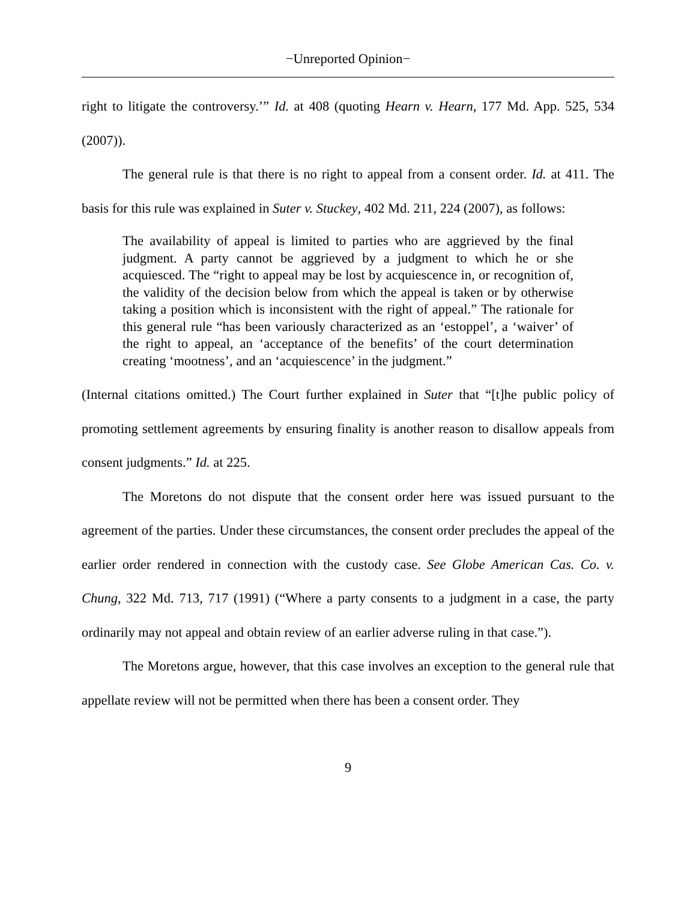−Unreported Opinion−
right to litigate the controversy.’” Id. at 408 (quoting Hearn v. Hearn, 177 Md. App. 525, 534 (2007)).
The general rule is that there is no right to appeal from a consent order. Id. at 411. The basis for this rule was explained in Suter v. Stuckey, 402 Md. 211, 224 (2007), as follows:
The availability of appeal is limited to parties who are aggrieved by the final judgment. A party cannot be aggrieved by a judgment to which he or she acquiesced. The “right to appeal may be lost by acquiescence in, or recognition of, the validity of the decision below from which the appeal is taken or by otherwise taking a position which is inconsistent with the right of appeal.” The rationale for this general rule “has been variously characterized as an ‘estoppel’, a ‘waiver’ of the right to appeal, an ‘acceptance of the benefits’ of the court determination creating ‘mootness’, and an ‘acquiescence’ in the judgment.”
(Internal citations omitted.) The Court further explained in Suter that “[t]he public policy of promoting settlement agreements by ensuring finality is another reason to disallow appeals from consent judgments.” Id. at 225.
The Moretons do not dispute that the consent order here was issued pursuant to the agreement of the parties. Under these circumstances, the consent order precludes the appeal of the earlier order rendered in connection with the custody case. See Globe American Cas. Co. v. Chung, 322 Md. 713, 717 (1991) (“Where a party consents to a judgment in a case, the party ordinarily may not appeal and obtain review of an earlier adverse ruling in that case.”).
The Moretons argue, however, that this case involves an exception to the general rule that appellate review will not be permitted when there has been a consent order. They
9